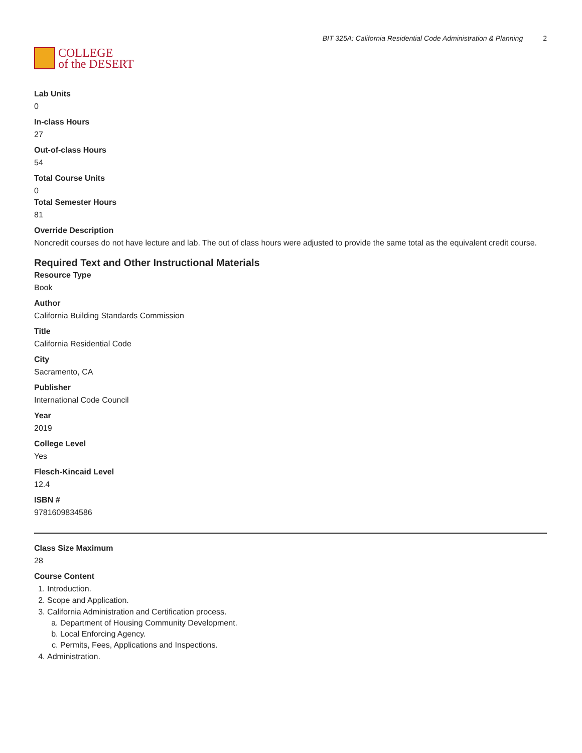COLLEGE
of the DESERT
BIT 325A: California Residential Code Administration & Planning 2
Lab Units
0
In-class Hours
27
Out-of-class Hours
54
Total Course Units
0
Total Semester Hours
81
Override Description
Noncredit courses do not have lecture and lab. The out of class hours were adjusted to provide the same total as the equivalent credit course.
Required Text and Other Instructional Materials
Resource Type
Book
Author
California Building Standards Commission
Title
California Residential Code
City
Sacramento, CA
Publisher
International Code Council
Year
2019
College Level
Yes
Flesch-Kincaid Level
12.4
ISBN #
9781609834586
Class Size Maximum
28
Course Content
1. Introduction.
2. Scope and Application.
3. California Administration and Certification process.
a. Department of Housing Community Development.
b. Local Enforcing Agency.
c. Permits, Fees, Applications and Inspections.
4. Administration.